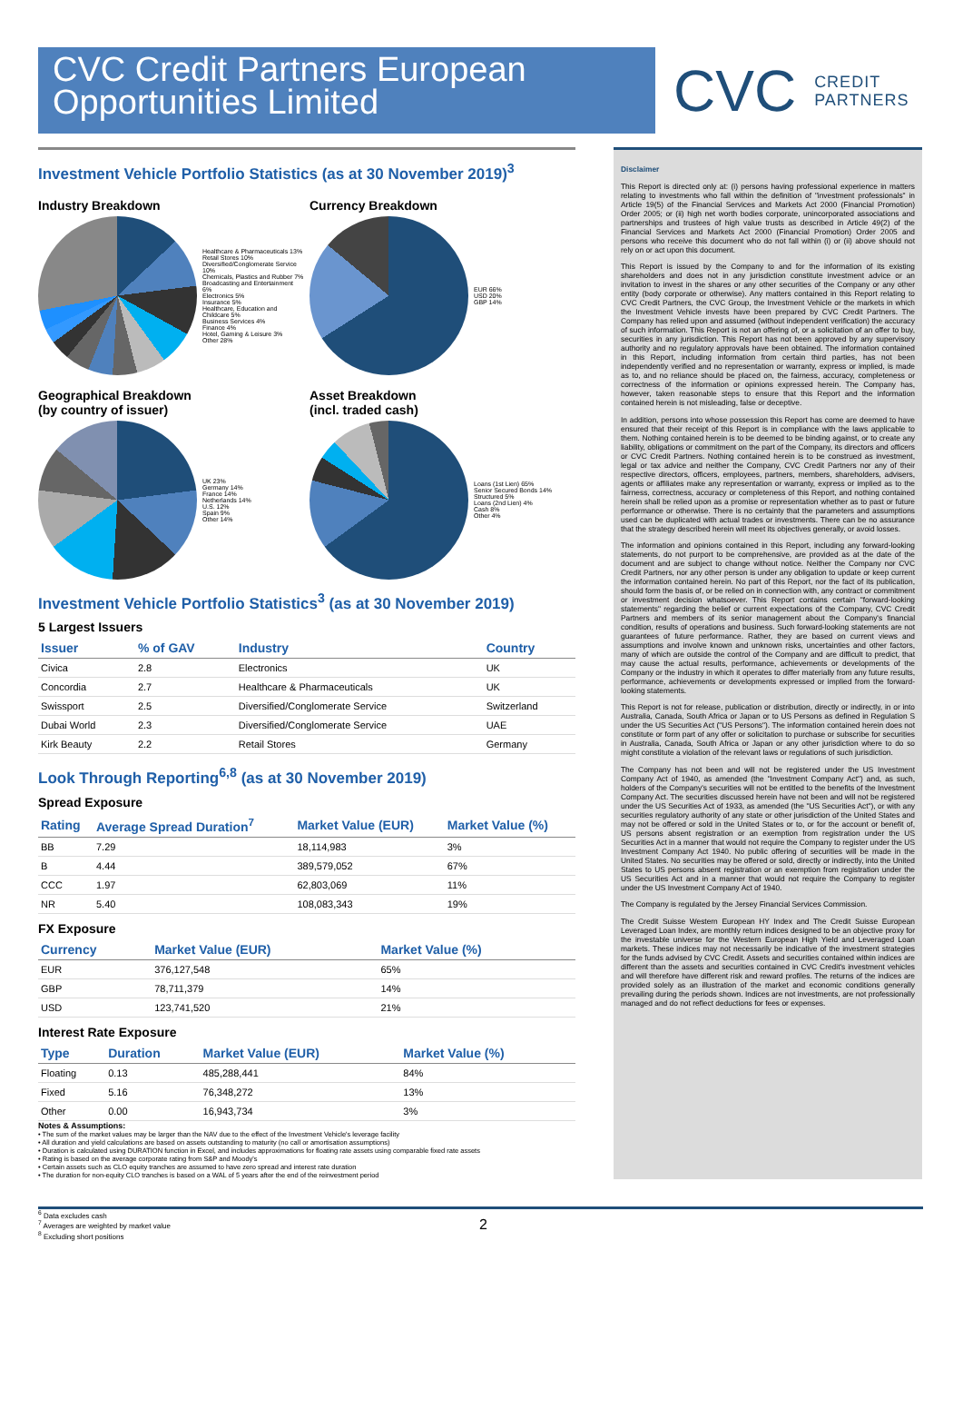CVC Credit Partners European Opportunities Limited
CVC CREDIT
PARTNERS
Investment Vehicle Portfolio Statistics (as at 30 November 2019)<sup>3</sup>
Industry Breakdown
Healthcare & Pharmaceuticals 13%
Retail Stores 10%
Diversified/Conglomerate Service 10%
Chemicals, Plastics and Rubber 7%
Broadcasting and Entertainment 6%
Electronics 5%
Insurance 5%
Healthcare, Education and Childcare 5%
Business Services 4%
Finance 4%
Hotel, Gaming & Leisure 3%
Other 28%
Currency Breakdown
EUR 66%
USD 20%
GBP 14%
Geographical Breakdown
(by country of issuer)
UK 23%
Germany 14%
France 14%
Netherlands 14%
U.S. 12%
Spain 9%
Other 14%
Asset Breakdown
(incl. traded cash)
Loans (1st Lien) 65%
Senior Secured Bonds 14%
Structured 5%
Loans (2nd Lien) 4%
Cash 8%
Other 4%
Investment Vehicle Portfolio Statistics<sup>3</sup> (as at 30 November 2019)
5 Largest Issuers
| Issuer | % of GAV | Industry | Country |
| --- | --- | --- | --- |
| Civica | 2.8 | Electronics | UK |
| Concordia | 2.7 | Healthcare & Pharmaceuticals | UK |
| Swissport | 2.5 | Diversified/Conglomerate Service | Switzerland |
| Dubai World | 2.3 | Diversified/Conglomerate Service | UAE |
| Kirk Beauty | 2.2 | Retail Stores | Germany |
Look Through Reporting<sup>6,8</sup> (as at 30 November 2019)
Spread Exposure
| Rating | Average Spread Duration<sup>7</sup> | Market Value (EUR) | Market Value (%) |
| --- | --- | --- | --- |
| BB | 7.29 | 18,114,983 | 3% |
| B | 4.44 | 389,579,052 | 67% |
| CCC | 1.97 | 62,803,069 | 11% |
| NR | 5.40 | 108,083,343 | 19% |
FX Exposure
| Currency | Market Value (EUR) | Market Value (%) |
| --- | --- | --- |
| EUR | 376,127,548 | 65% |
| GBP | 78,711,379 | 14% |
| USD | 123,741,520 | 21% |
Interest Rate Exposure
| Type | Duration | Market Value (EUR) | Market Value (%) |
| --- | --- | --- | --- |
| Floating | 0.13 | 485,288,441 | 84% |
| Fixed | 5.16 | 76,348,272 | 13% |
| Other | 0.00 | 16,943,734 | 3% |
Notes & Assumptions:
• The sum of the market values may be larger than the NAV due to the effect of the Investment Vehicle's leverage facility
• All duration and yield calculations are based on assets outstanding to maturity (no call or amortisation assumptions)
• Duration is calculated using DURATION function in Excel, and includes approximations for floating rate assets using comparable fixed rate assets
• Rating is based on the average corporate rating from S&P and Moody's
• Certain assets such as CLO equity tranches are assumed to have zero spread and interest rate duration
• The duration for non-equity CLO tranches is based on a WAL of 5 years after the end of the reinvestment period
Disclaimer
This Report is directed only at: (i) persons having professional experience in matters relating to investments who fall within the definition of "investment professionals" in Article 19(5) of the Financial Services and Markets Act 2000 (Financial Promotion) Order 2005; or (ii) high net worth bodies corporate, unincorporated associations and partnerships and trustees of high value trusts as described in Article 49(2) of the Financial Services and Markets Act 2000 (Financial Promotion) Order 2005 and persons who receive this document who do not fall within (i) or (ii) above should not rely on or act upon this document.
This Report is issued by the Company to and for the information of its existing shareholders and does not in any jurisdiction constitute investment advice or an invitation to invest in the shares or any other securities of the Company or any other entity (body corporate or otherwise). Any matters contained in this Report relating to CVC Credit Partners, the CVC Group, the Investment Vehicle or the markets in which the Investment Vehicle invests have been prepared by CVC Credit Partners. The Company has relied upon and assumed (without independent verification) the accuracy of such information. This Report is not an offering of, or a solicitation of an offer to buy, securities in any jurisdiction. This Report has not been approved by any supervisory authority and no regulatory approvals have been obtained. The information contained in this Report, including information from certain third parties, has not been independently verified and no representation or warranty, express or implied, is made as to, and no reliance should be placed on, the fairness, accuracy, completeness or correctness of the information or opinions expressed herein. The Company has, however, taken reasonable steps to ensure that this Report and the information contained herein is not misleading, false or deceptive.
In addition, persons into whose possession this Report has come are deemed to have ensured that their receipt of this Report is in compliance with the laws applicable to them. Nothing contained herein is to be deemed to be binding against, or to create any liability, obligations or commitment on the part of the Company, its directors and officers or CVC Credit Partners. Nothing contained herein is to be construed as investment, legal or tax advice and neither the Company, CVC Credit Partners nor any of their respective directors, officers, employees, partners, members, shareholders, advisers, agents or affiliates make any representation or warranty, express or implied as to the fairness, correctness, accuracy or completeness of this Report, and nothing contained herein shall be relied upon as a promise or representation whether as to past or future performance or otherwise. There is no certainty that the parameters and assumptions used can be duplicated with actual trades or investments. There can be no assurance that the strategy described herein will meet its objectives generally, or avoid losses.
The information and opinions contained in this Report, including any forward-looking statements, do not purport to be comprehensive, are provided as at the date of the document and are subject to change without notice. Neither the Company nor CVC Credit Partners, nor any other person is under any obligation to update or keep current the information contained herein. No part of this Report, nor the fact of its publication, should form the basis of, or be relied on in connection with, any contract or commitment or investment decision whatsoever. This Report contains certain "forward-looking statements" regarding the belief or current expectations of the Company, CVC Credit Partners and members of its senior management about the Company's financial condition, results of operations and business. Such forward-looking statements are not guarantees of future performance. Rather, they are based on current views and assumptions and involve known and unknown risks, uncertainties and other factors, many of which are outside the control of the Company and are difficult to predict, that may cause the actual results, performance, achievements or developments of the Company or the industry in which it operates to differ materially from any future results, performance, achievements or developments expressed or implied from the forward-looking statements.
This Report is not for release, publication or distribution, directly or indirectly, in or into Australia, Canada, South Africa or Japan or to US Persons as defined in Regulation S under the US Securities Act ("US Persons"). The information contained herein does not constitute or form part of any offer or solicitation to purchase or subscribe for securities in Australia, Canada, South Africa or Japan or any other jurisdiction where to do so might constitute a violation of the relevant laws or regulations of such jurisdiction.
The Company has not been and will not be registered under the US Investment Company Act of 1940, as amended (the "Investment Company Act") and, as such, holders of the Company's securities will not be entitled to the benefits of the Investment Company Act. The securities discussed herein have not been and will not be registered under the US Securities Act of 1933, as amended (the "US Securities Act"), or with any securities regulatory authority of any state or other jurisdiction of the United States and may not be offered or sold in the United States or to, or for the account or benefit of, US persons absent registration or an exemption from registration under the US Securities Act in a manner that would not require the Company to register under the US Investment Company Act 1940. No public offering of securities will be made in the United States. No securities may be offered or sold, directly or indirectly, into the United States to US persons absent registration or an exemption from registration under the US Securities Act and in a manner that would not require the Company to register under the US Investment Company Act of 1940.
The Company is regulated by the Jersey Financial Services Commission.
The Credit Suisse Western European HY Index and The Credit Suisse European Leveraged Loan Index, are monthly return indices designed to be an objective proxy for the investable universe for the Western European High Yield and Leveraged Loan markets. These indices may not necessarily be indicative of the investment strategies for the funds advised by CVC Credit. Assets and securities contained within indices are different than the assets and securities contained in CVC Credit's investment vehicles and will therefore have different risk and reward profiles. The returns of the indices are provided solely as an illustration of the market and economic conditions generally prevailing during the periods shown. Indices are not investments, are not professionally managed and do not reflect deductions for fees or expenses.
<sup>6</sup> Data excludes cash
<sup>7</sup> Averages are weighted by market value
<sup>8</sup> Excluding short positions
2